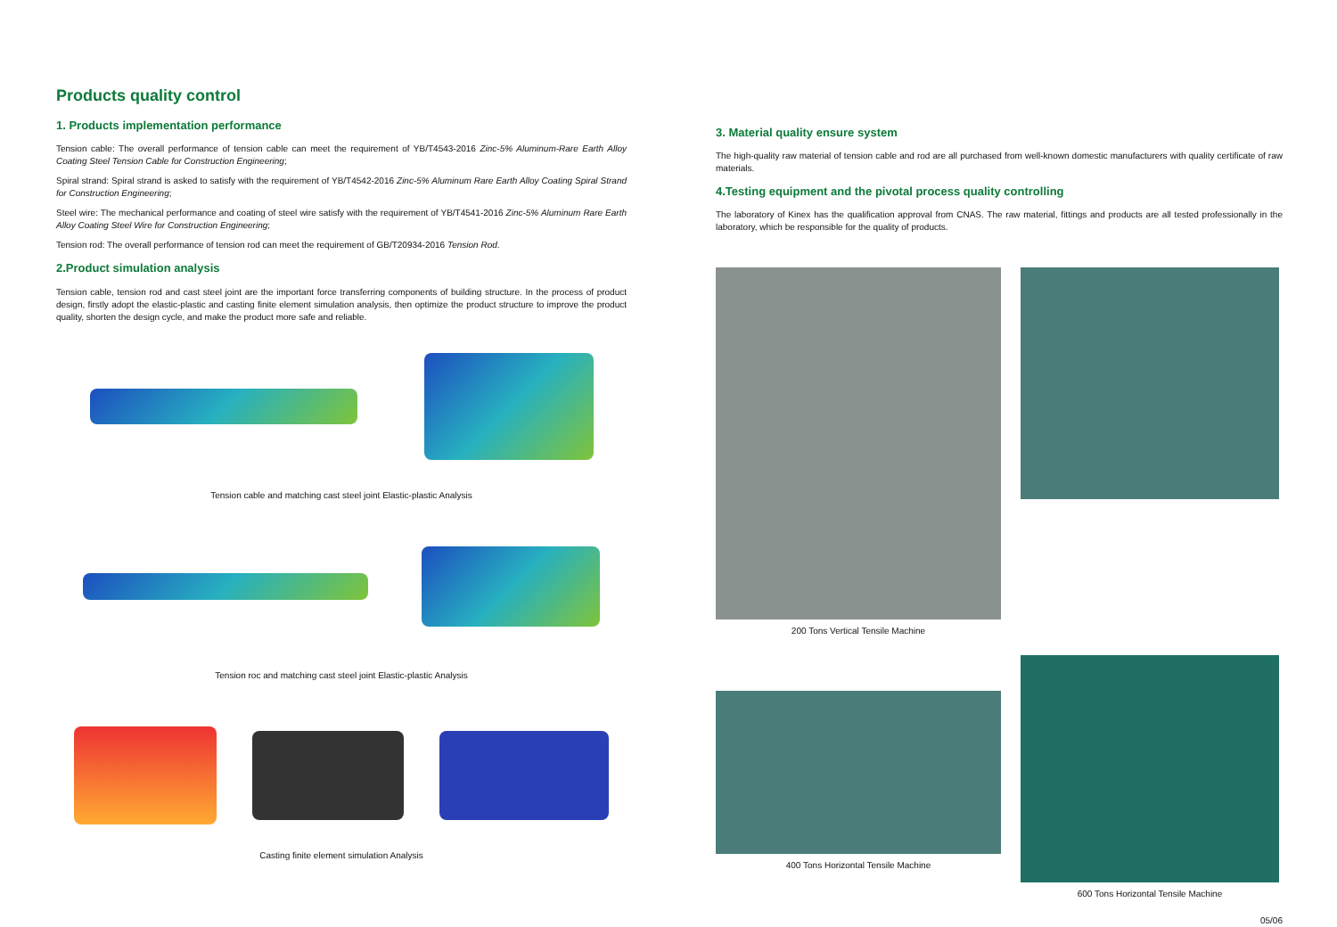Products quality control
1. Products implementation performance
Tension cable: The overall performance of tension cable can meet the requirement of YB/T4543-2016 Zinc-5% Aluminum-Rare Earth Alloy Coating Steel Tension Cable for Construction Engineering;
Spiral strand: Spiral strand is asked to satisfy with the requirement of YB/T4542-2016 Zinc-5% Aluminum Rare Earth Alloy Coating Spiral Strand for Construction Engineering;
Steel wire: The mechanical performance and coating of steel wire satisfy with the requirement of YB/T4541-2016 Zinc-5% Aluminum Rare Earth Alloy Coating Steel Wire for Construction Engineering;
Tension rod: The overall performance of tension rod can meet the requirement of GB/T20934-2016 Tension Rod.
2.Product simulation analysis
Tension cable, tension rod and cast steel joint are the important force transferring components of building structure. In the process of product design, firstly adopt the elastic-plastic and casting finite element simulation analysis, then optimize the product structure to improve the product quality, shorten the design cycle, and make the product more safe and reliable.
Tension cable and matching cast steel joint Elastic-plastic Analysis
Tension roc and matching cast steel joint Elastic-plastic Analysis
Casting finite element simulation Analysis
3. Material quality ensure system
The high-quality raw material of tension cable and rod are all purchased from well-known domestic manufacturers with quality certificate of raw materials.
4.Testing equipment and the pivotal process quality controlling
The laboratory of Kinex has the qualification approval from CNAS. The raw material, fittings and products are all tested professionally in the laboratory, which be responsible for the quality of products.
200 Tons Vertical Tensile Machine
400 Tons Horizontal Tensile Machine
600 Tons Horizontal Tensile Machine
05/06